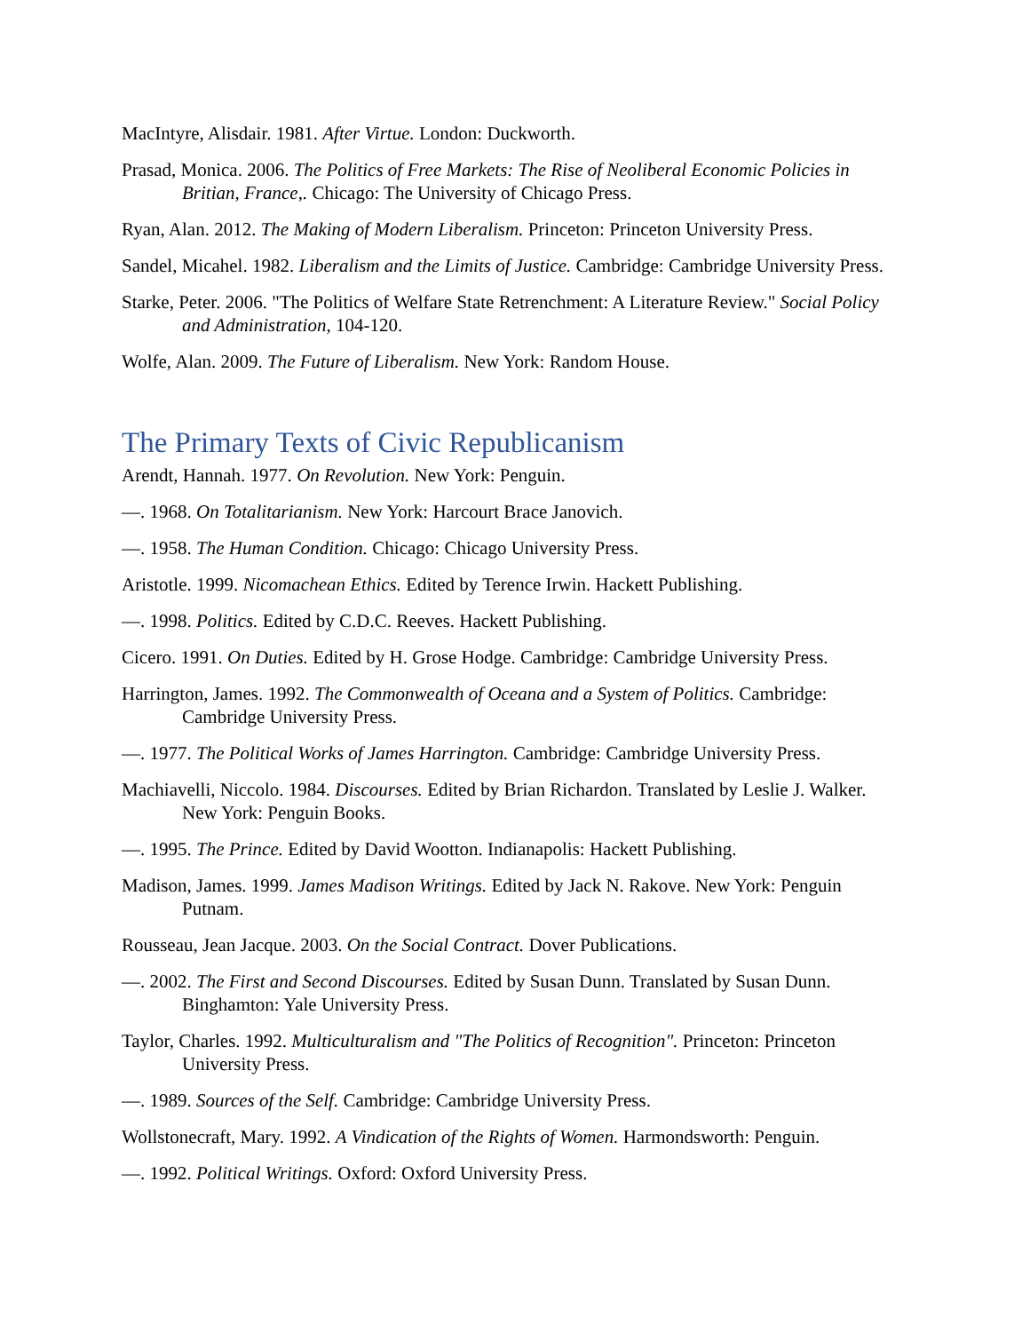MacIntyre, Alisdair. 1981. After Virtue. London: Duckworth.
Prasad, Monica. 2006. The Politics of Free Markets: The Rise of Neoliberal Economic Policies in Britian, France,. Chicago: The University of Chicago Press.
Ryan, Alan. 2012. The Making of Modern Liberalism. Princeton: Princeton University Press.
Sandel, Micahel. 1982. Liberalism and the Limits of Justice. Cambridge: Cambridge University Press.
Starke, Peter. 2006. "The Politics of Welfare State Retrenchment: A Literature Review." Social Policy and Administration, 104-120.
Wolfe, Alan. 2009. The Future of Liberalism. New York: Random House.
The Primary Texts of Civic Republicanism
Arendt, Hannah. 1977. On Revolution. New York: Penguin.
—. 1968. On Totalitarianism. New York: Harcourt Brace Janovich.
—. 1958. The Human Condition. Chicago: Chicago University Press.
Aristotle. 1999. Nicomachean Ethics. Edited by Terence Irwin. Hackett Publishing.
—. 1998. Politics. Edited by C.D.C. Reeves. Hackett Publishing.
Cicero. 1991. On Duties. Edited by H. Grose Hodge. Cambridge: Cambridge University Press.
Harrington, James. 1992. The Commonwealth of Oceana and a System of Politics. Cambridge: Cambridge University Press.
—. 1977. The Political Works of James Harrington. Cambridge: Cambridge University Press.
Machiavelli, Niccolo. 1984. Discourses. Edited by Brian Richardon. Translated by Leslie J. Walker. New York: Penguin Books.
—. 1995. The Prince. Edited by David Wootton. Indianapolis: Hackett Publishing.
Madison, James. 1999. James Madison Writings. Edited by Jack N. Rakove. New York: Penguin Putnam.
Rousseau, Jean Jacque. 2003. On the Social Contract. Dover Publications.
—. 2002. The First and Second Discourses. Edited by Susan Dunn. Translated by Susan Dunn. Binghamton: Yale University Press.
Taylor, Charles. 1992. Multiculturalism and "The Politics of Recognition". Princeton: Princeton University Press.
—. 1989. Sources of the Self. Cambridge: Cambridge University Press.
Wollstonecraft, Mary. 1992. A Vindication of the Rights of Women. Harmondsworth: Penguin.
—. 1992. Political Writings. Oxford: Oxford University Press.